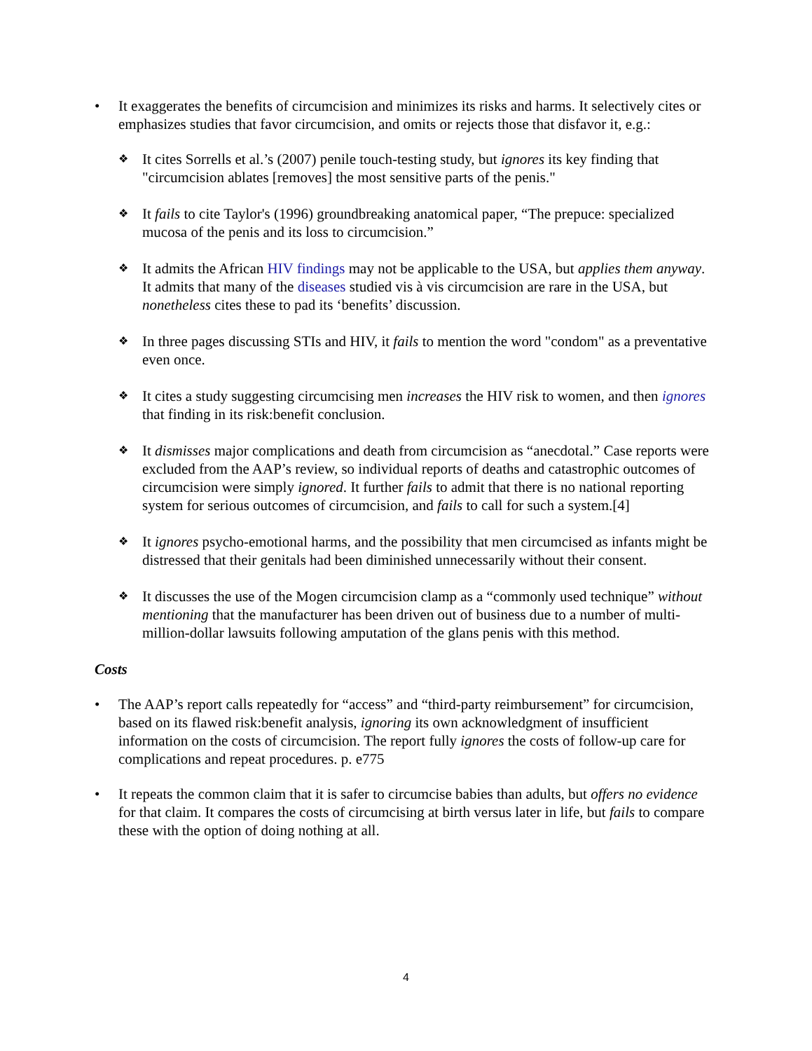• It exaggerates the benefits of circumcision and minimizes its risks and harms. It selectively cites or emphasizes studies that favor circumcision, and omits or rejects those that disfavor it, e.g.:
❖
It cites Sorrells et al.’s (2007) penile touch-testing study, but ignores its key finding that "circumcision ablates [removes] the most sensitive parts of the penis."
❖
It fails to cite Taylor's (1996) groundbreaking anatomical paper, “The prepuce: specialized mucosa of the penis and its loss to circumcision.”
❖
It admits the African HIV findings may not be applicable to the USA, but applies them anyway. It admits that many of the diseases studied vis à vis circumcision are rare in the USA, but nonetheless cites these to pad its ‘benefits’ discussion.
❖
In three pages discussing STIs and HIV, it fails to mention the word "condom" as a preventative even once.
❖
It cites a study suggesting circumcising men increases the HIV risk to women, and then ignores that finding in its risk:benefit conclusion.
❖
It dismisses major complications and death from circumcision as “anecdotal.” Case reports were excluded from the AAP’s review, so individual reports of deaths and catastrophic outcomes of circumcision were simply ignored. It further fails to admit that there is no national reporting system for serious outcomes of circumcision, and fails to call for such a system.[4]
❖
It ignores psycho-emotional harms, and the possibility that men circumcised as infants might be distressed that their genitals had been diminished unnecessarily without their consent.
❖
It discusses the use of the Mogen circumcision clamp as a “commonly used technique” without mentioning that the manufacturer has been driven out of business due to a number of multi-million-dollar lawsuits following amputation of the glans penis with this method.
Costs
• The AAP’s report calls repeatedly for “access” and “third-party reimbursement” for circumcision, based on its flawed risk:benefit analysis, ignoring its own acknowledgment of insufficient information on the costs of circumcision. The report fully ignores the costs of follow-up care for complications and repeat procedures. p. e775
• It repeats the common claim that it is safer to circumcise babies than adults, but offers no evidence for that claim. It compares the costs of circumcising at birth versus later in life, but fails to compare these with the option of doing nothing at all.
4